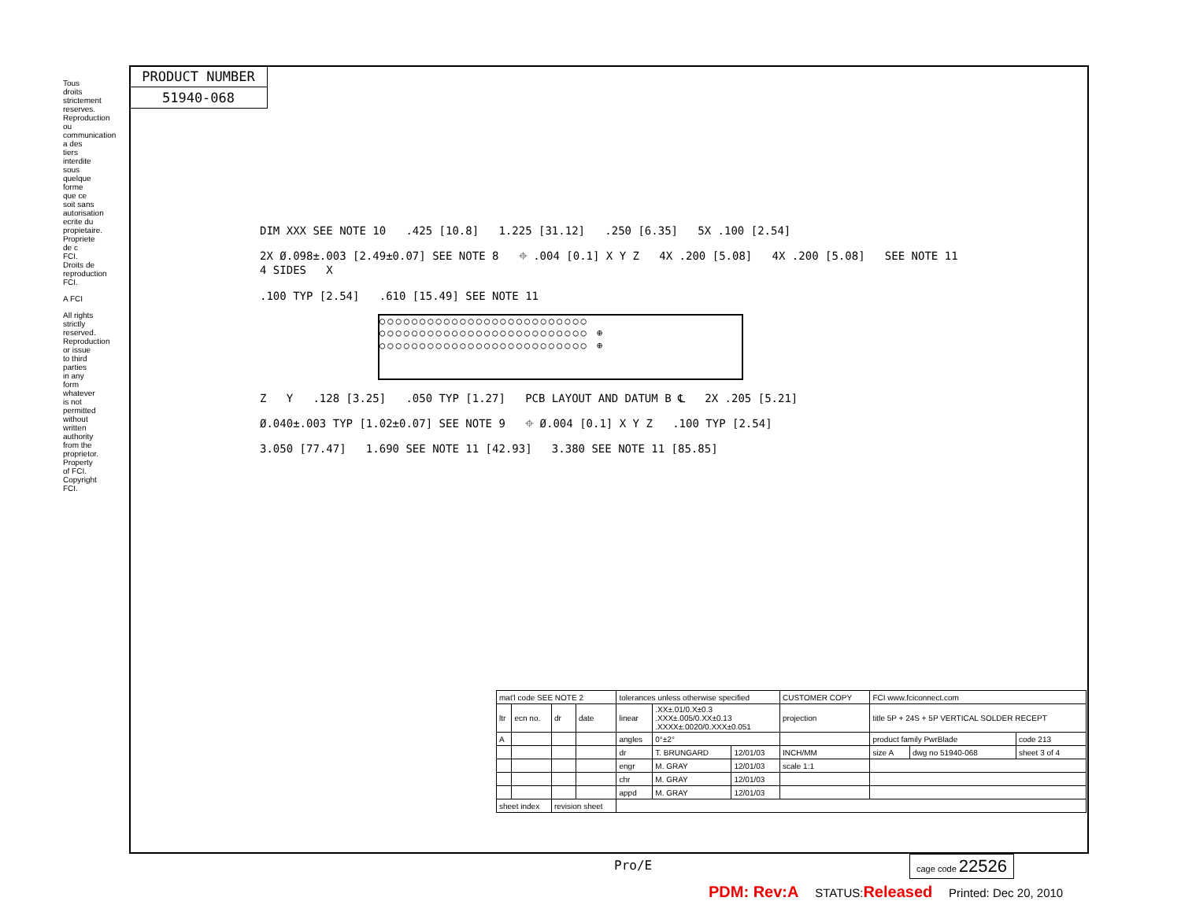PRODUCT NUMBER
51940-068
Tous droits strictement reserves. Reproduction ou communication a des tiers interdite sous quelque forme que ce soit sans autorisation ecrite du propietaire. Propriete de c FCI. Droits de reproduction FCI.
A FCI
All rights strictly reserved. Reproduction or issue to third parties in any form whatever is not permitted without written authority from the proprietor. Property of FCI. Copyright FCI.
DIM XXX SEE NOTE 10 .425 [10.8] 1.225 [31.12] .250 [6.35] 5X .100 [2.54]
2X Ø.098±.003 [2.49±0.07] SEE NOTE 8 ⌖ .004 [0.1] X Y Z 4X .200 [5.08] 4X .200 [5.08] SEE NOTE 11 4 SIDES X
.100 TYP [2.54] .610 [15.49] SEE NOTE 11
○○○○○○○○○○○○○○○○○○○○○○○○○○ ○○○○○○○○○○○○○○○○○○○○○○○○○○ ⊕ ○○○○○○○○○○○○○○○○○○○○○○○○○○ ⊕
Z Y .128 [3.25] .050 TYP [1.27] PCB LAYOUT AND DATUM B ℄ 2X .205 [5.21]
Ø.040±.003 TYP [1.02±0.07] SEE NOTE 9 ⌖ Ø.004 [0.1] X Y Z .100 TYP [2.54]
3.050 [77.47] 1.690 SEE NOTE 11 [42.93] 3.380 SEE NOTE 11 [85.85]
| mat'l code SEE NOTE 2 | | | | tolerances unless otherwise specified | | | CUSTOMER COPY | FCI www.fciconnect.com | | |
| ltr | ecn no. | dr | date | linear | .XX±.01/0.X±0.3 .XXX±.005/0.XX±0.13 .XXXX±.0020/0.XXX±0.051 | | projection | title 5P + 24S + 5P VERTICAL SOLDER RECEPT | | |
| A | | | | angles | 0°±2° | | | product family PwrBlade | | code 213 |
| | | | | dr | T. BRUNGARD | 12/01/03 | INCH/MM | size A | dwg no 51940-068 | sheet 3 of 4 |
| | | | | engr | M. GRAY | 12/01/03 | scale 1:1 | | | |
| | | | | chr | M. GRAY | 12/01/03 | | | | |
| | | | | appd | M. GRAY | 12/01/03 | | | | |
| sheet index | | revision sheet | | | | | | | | |
Pro/E cage code 22526
PDM: Rev:A STATUS:Released Printed: Dec 20, 2010